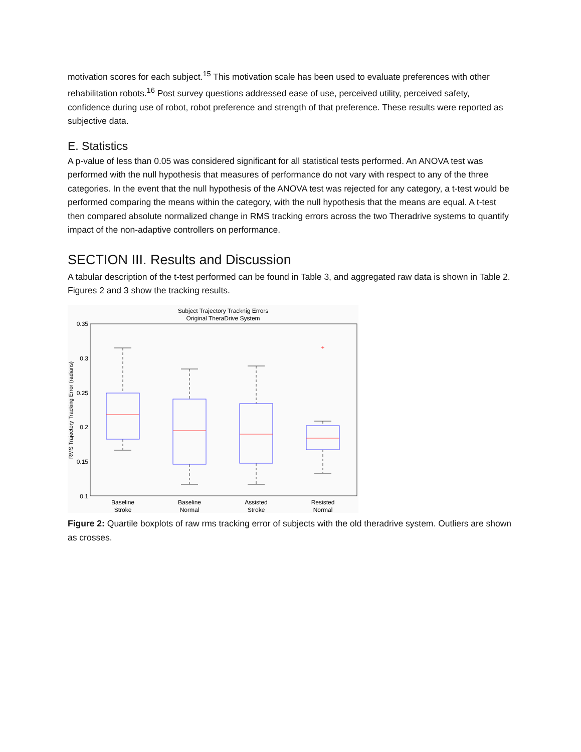motivation scores for each subject.<sup>15</sup> This motivation scale has been used to evaluate preferences with other rehabilitation robots.<sup>16</sup> Post survey questions addressed ease of use, perceived utility, perceived safety, confidence during use of robot, robot preference and strength of that preference. These results were reported as subjective data.
E. Statistics
A p-value of less than 0.05 was considered significant for all statistical tests performed. An ANOVA test was performed with the null hypothesis that measures of performance do not vary with respect to any of the three categories. In the event that the null hypothesis of the ANOVA test was rejected for any category, a t-test would be performed comparing the means within the category, with the null hypothesis that the means are equal. A t-test then compared absolute normalized change in RMS tracking errors across the two Theradrive systems to quantify impact of the non-adaptive controllers on performance.
SECTION III. Results and Discussion
A tabular description of the t-test performed can be found in Table 3, and aggregated raw data is shown in Table 2. Figures 2 and 3 show the tracking results.
Subject Trajectory Tracknig Errors
Original TheraDrive System
0.35
0.3
0.25
0.2
0.15
0.1
RMS Trajectory Tracking Error (radians)
+
Baseline
Stroke
Baseline
Normal
Assisted
Stroke
Resisted
Normal
Figure 2: Quartile boxplots of raw rms tracking error of subjects with the old theradrive system. Outliers are shown as crosses.